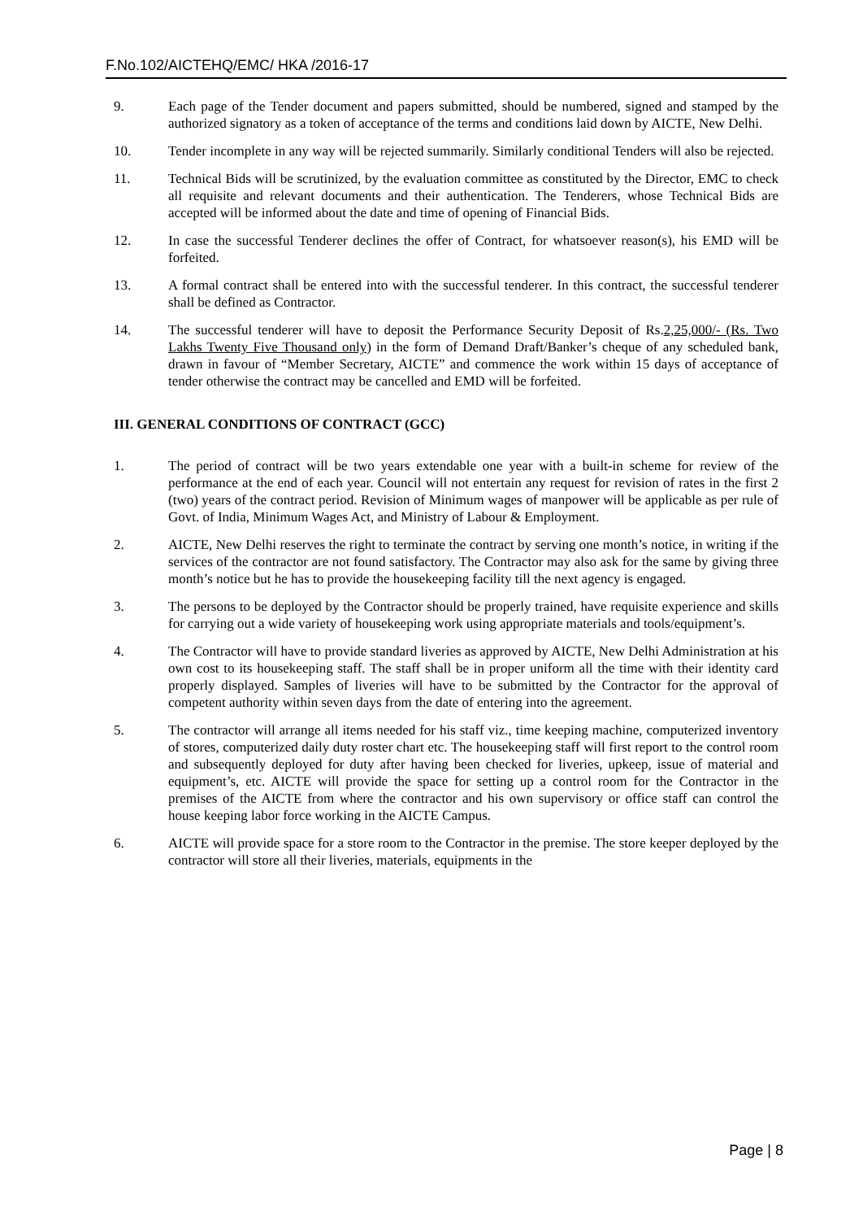F.No.102/AICTEHQ/EMC/ HKA /2016-17
9. Each page of the Tender document and papers submitted, should be numbered, signed and stamped by the authorized signatory as a token of acceptance of the terms and conditions laid down by AICTE, New Delhi.
10. Tender incomplete in any way will be rejected summarily. Similarly conditional Tenders will also be rejected.
11. Technical Bids will be scrutinized, by the evaluation committee as constituted by the Director, EMC to check all requisite and relevant documents and their authentication. The Tenderers, whose Technical Bids are accepted will be informed about the date and time of opening of Financial Bids.
12. In case the successful Tenderer declines the offer of Contract, for whatsoever reason(s), his EMD will be forfeited.
13. A formal contract shall be entered into with the successful tenderer. In this contract, the successful tenderer shall be defined as Contractor.
14. The successful tenderer will have to deposit the Performance Security Deposit of Rs.2,25,000/- (Rs. Two Lakhs Twenty Five Thousand only) in the form of Demand Draft/Banker’s cheque of any scheduled bank, drawn in favour of “Member Secretary, AICTE” and commence the work within 15 days of acceptance of tender otherwise the contract may be cancelled and EMD will be forfeited.
III. GENERAL CONDITIONS OF CONTRACT (GCC)
1. The period of contract will be two years extendable one year with a built-in scheme for review of the performance at the end of each year. Council will not entertain any request for revision of rates in the first 2 (two) years of the contract period. Revision of Minimum wages of manpower will be applicable as per rule of Govt. of India, Minimum Wages Act, and Ministry of Labour & Employment.
2. AICTE, New Delhi reserves the right to terminate the contract by serving one month’s notice, in writing if the services of the contractor are not found satisfactory. The Contractor may also ask for the same by giving three month’s notice but he has to provide the housekeeping facility till the next agency is engaged.
3. The persons to be deployed by the Contractor should be properly trained, have requisite experience and skills for carrying out a wide variety of housekeeping work using appropriate materials and tools/equipment’s.
4. The Contractor will have to provide standard liveries as approved by AICTE, New Delhi Administration at his own cost to its housekeeping staff. The staff shall be in proper uniform all the time with their identity card properly displayed. Samples of liveries will have to be submitted by the Contractor for the approval of competent authority within seven days from the date of entering into the agreement.
5. The contractor will arrange all items needed for his staff viz., time keeping machine, computerized inventory of stores, computerized daily duty roster chart etc. The housekeeping staff will first report to the control room and subsequently deployed for duty after having been checked for liveries, upkeep, issue of material and equipment’s, etc. AICTE will provide the space for setting up a control room for the Contractor in the premises of the AICTE from where the contractor and his own supervisory or office staff can control the house keeping labor force working in the AICTE Campus.
6. AICTE will provide space for a store room to the Contractor in the premise. The store keeper deployed by the contractor will store all their liveries, materials, equipments in the
Page | 8